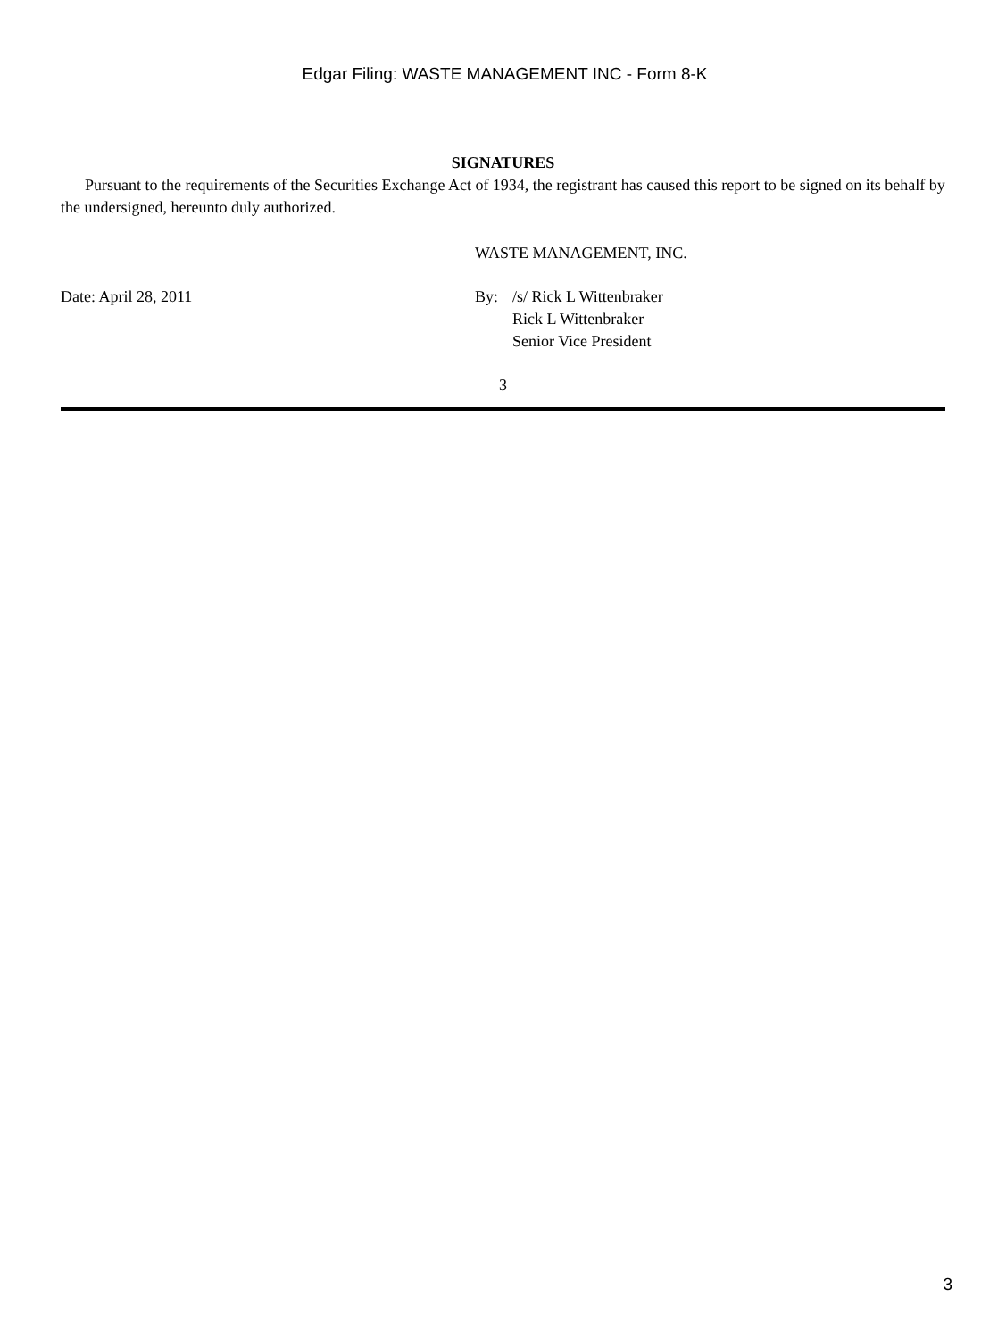Edgar Filing: WASTE MANAGEMENT INC - Form 8-K
SIGNATURES
Pursuant to the requirements of the Securities Exchange Act of 1934, the registrant has caused this report to be signed on its behalf by the undersigned, hereunto duly authorized.
WASTE MANAGEMENT, INC.
Date: April 28, 2011 By: /s/ Rick L Wittenbraker
Rick L Wittenbraker
Senior Vice President
3
3